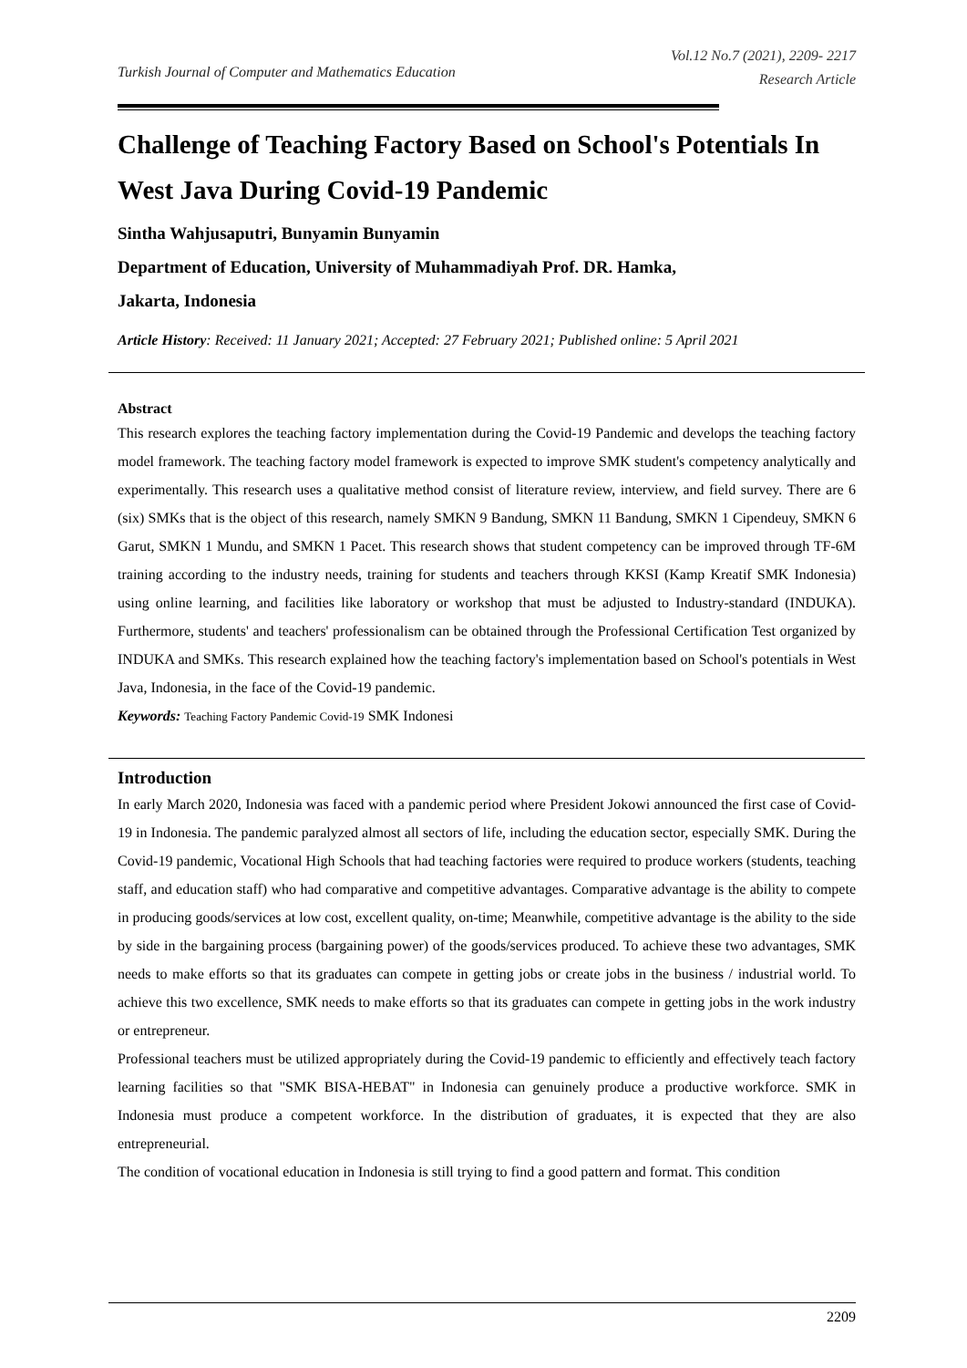Turkish Journal of Computer and Mathematics Education
Vol.12 No.7 (2021), 2209- 2217
Research Article
Challenge of Teaching Factory Based on School's Potentials In West Java During Covid-19 Pandemic
Sintha Wahjusaputri, Bunyamin Bunyamin
Department of Education, University of Muhammadiyah Prof. DR. Hamka,
Jakarta, Indonesia
Article History: Received: 11 January 2021; Accepted: 27 February 2021; Published online: 5 April 2021
Abstract
This research explores the teaching factory implementation during the Covid-19 Pandemic and develops the teaching factory model framework. The teaching factory model framework is expected to improve SMK student's competency analytically and experimentally. This research uses a qualitative method consist of literature review, interview, and field survey. There are 6 (six) SMKs that is the object of this research, namely SMKN 9 Bandung, SMKN 11 Bandung, SMKN 1 Cipendeuy, SMKN 6 Garut, SMKN 1 Mundu, and SMKN 1 Pacet. This research shows that student competency can be improved through TF-6M training according to the industry needs, training for students and teachers through KKSI (Kamp Kreatif SMK Indonesia) using online learning, and facilities like laboratory or workshop that must be adjusted to Industry-standard (INDUKA). Furthermore, students' and teachers' professionalism can be obtained through the Professional Certification Test organized by INDUKA and SMKs. This research explained how the teaching factory's implementation based on School's potentials in West Java, Indonesia, in the face of the Covid-19 pandemic.
Keywords: Teaching Factory Pandemic Covid-19 SMK Indonesi
Introduction
In early March 2020, Indonesia was faced with a pandemic period where President Jokowi announced the first case of Covid-19 in Indonesia. The pandemic paralyzed almost all sectors of life, including the education sector, especially SMK. During the Covid-19 pandemic, Vocational High Schools that had teaching factories were required to produce workers (students, teaching staff, and education staff) who had comparative and competitive advantages. Comparative advantage is the ability to compete in producing goods/services at low cost, excellent quality, on-time; Meanwhile, competitive advantage is the ability to the side by side in the bargaining process (bargaining power) of the goods/services produced. To achieve these two advantages, SMK needs to make efforts so that its graduates can compete in getting jobs or create jobs in the business / industrial world. To achieve this two excellence, SMK needs to make efforts so that its graduates can compete in getting jobs in the work industry or entrepreneur.
Professional teachers must be utilized appropriately during the Covid-19 pandemic to efficiently and effectively teach factory learning facilities so that "SMK BISA-HEBAT" in Indonesia can genuinely produce a productive workforce. SMK in Indonesia must produce a competent workforce. In the distribution of graduates, it is expected that they are also entrepreneurial.
The condition of vocational education in Indonesia is still trying to find a good pattern and format. This condition
2209